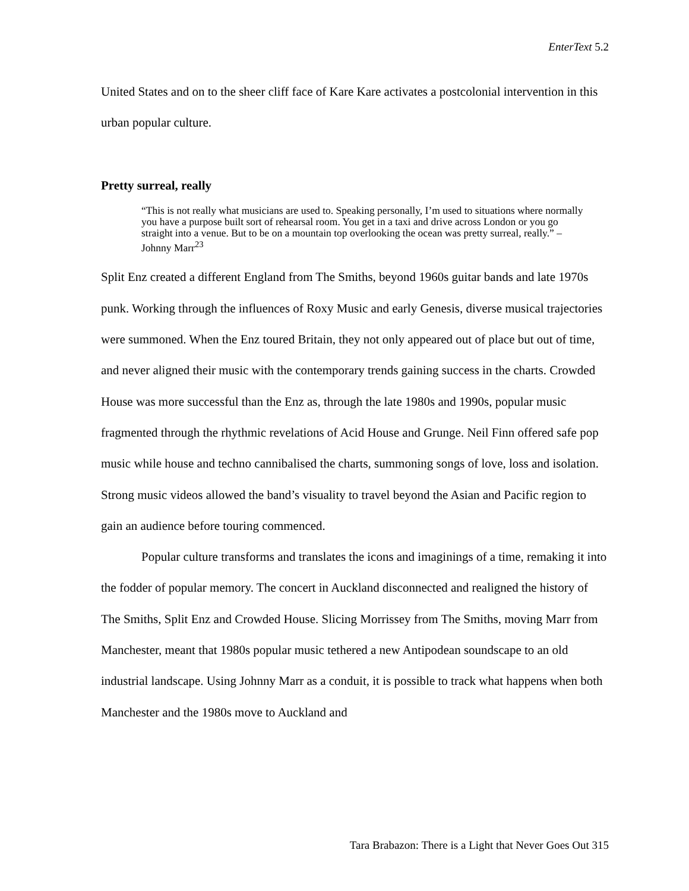EnterText 5.2
United States and on to the sheer cliff face of Kare Kare activates a postcolonial intervention in this urban popular culture.
Pretty surreal, really
“This is not really what musicians are used to. Speaking personally, I’m used to situations where normally you have a purpose built sort of rehearsal room. You get in a taxi and drive across London or you go straight into a venue. But to be on a mountain top overlooking the ocean was pretty surreal, really.” – Johnny Marr<sup>23</sup>
Split Enz created a different England from The Smiths, beyond 1960s guitar bands and late 1970s punk. Working through the influences of Roxy Music and early Genesis, diverse musical trajectories were summoned. When the Enz toured Britain, they not only appeared out of place but out of time, and never aligned their music with the contemporary trends gaining success in the charts. Crowded House was more successful than the Enz as, through the late 1980s and 1990s, popular music fragmented through the rhythmic revelations of Acid House and Grunge. Neil Finn offered safe pop music while house and techno cannibalised the charts, summoning songs of love, loss and isolation. Strong music videos allowed the band’s visuality to travel beyond the Asian and Pacific region to gain an audience before touring commenced.
Popular culture transforms and translates the icons and imaginings of a time, remaking it into the fodder of popular memory. The concert in Auckland disconnected and realigned the history of The Smiths, Split Enz and Crowded House. Slicing Morrissey from The Smiths, moving Marr from Manchester, meant that 1980s popular music tethered a new Antipodean soundscape to an old industrial landscape. Using Johnny Marr as a conduit, it is possible to track what happens when both Manchester and the 1980s move to Auckland and
Tara Brabazon: There is a Light that Never Goes Out 315